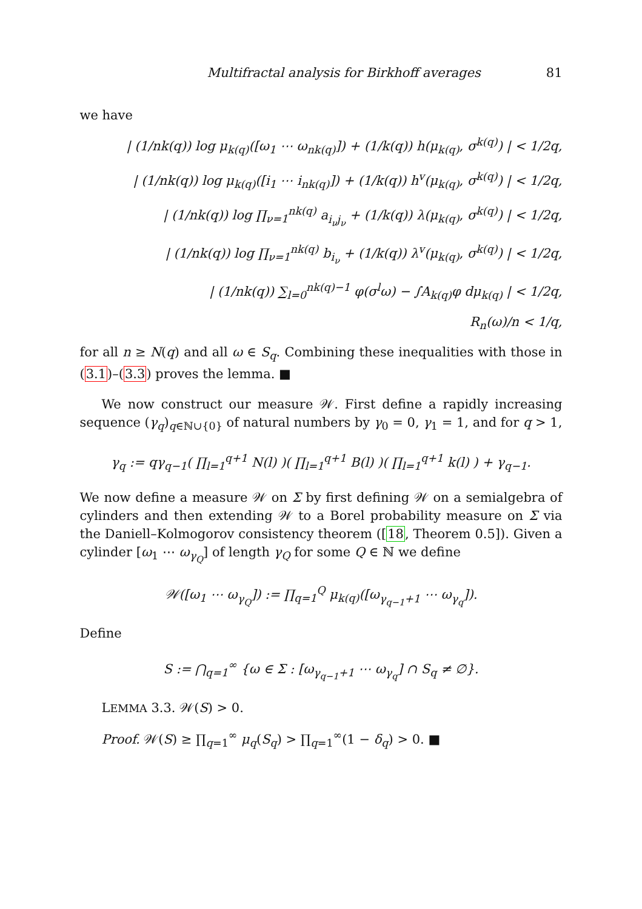Multifractal analysis for Birkhoff averages 81
we have
| (1/nk(q)) log μ<sub>k(q)</sub>([ω<sub>1</sub> ⋯ ω<sub>nk(q)</sub>]) + (1/k(q)) h(μ<sub>k(q)</sub>, σ<sup>k(q)</sup>) | < 1/2q,
| (1/nk(q)) log μ<sub>k(q)</sub>([i<sub>1</sub> ⋯ i<sub>nk(q)</sub>]) + (1/k(q)) h<sup>v</sup>(μ<sub>k(q)</sub>, σ<sup>k(q)</sup>) | < 1/2q,
| (1/nk(q)) log ∏<sub>ν=1</sub><sup>nk(q)</sup> a<sub>i<sub>ν</sub>j<sub>ν</sub></sub> + (1/k(q)) λ(μ<sub>k(q)</sub>, σ<sup>k(q)</sup>) | < 1/2q,
| (1/nk(q)) log ∏<sub>ν=1</sub><sup>nk(q)</sup> b<sub>i<sub>ν</sub></sub> + (1/k(q)) λ<sup>v</sup>(μ<sub>k(q)</sub>, σ<sup>k(q)</sup>) | < 1/2q,
| (1/nk(q)) ∑<sub>l=0</sub><sup>nk(q)−1</sup> φ(σ<sup>l</sup>ω) − ∫A<sub>k(q)</sub>φ dμ<sub>k(q)</sub> | < 1/2q,
R<sub>n</sub>(ω)/n < 1/q,
for all n ≥ N(q) and all ω ∈ S<sub>q</sub>. Combining these inequalities with those in (3.1)–(3.3) proves the lemma. ■
We now construct our measure 𝒲. First define a rapidly increasing sequence (γ<sub>q</sub>)<sub>q∈ℕ∪{0}</sub> of natural numbers by γ<sub>0</sub> = 0, γ<sub>1</sub> = 1, and for q > 1,
γ<sub>q</sub> := qγ<sub>q−1</sub>( ∏<sub>l=1</sub><sup>q+1</sup> N(l) )( ∏<sub>l=1</sub><sup>q+1</sup> B(l) )( ∏<sub>l=1</sub><sup>q+1</sup> k(l) ) + γ<sub>q−1</sub>.
We now define a measure 𝒲 on Σ by first defining 𝒲 on a semialgebra of cylinders and then extending 𝒲 to a Borel probability measure on Σ via the Daniell–Kolmogorov consistency theorem ([18, Theorem 0.5]). Given a cylinder [ω<sub>1</sub> ⋯ ω<sub>γ<sub>Q</sub></sub>] of length γ<sub>Q</sub> for some Q ∈ ℕ we define
𝒲([ω<sub>1</sub> ⋯ ω<sub>γ<sub>Q</sub></sub>]) := ∏<sub>q=1</sub><sup>Q</sup> μ<sub>k(q)</sub>([ω<sub>γ<sub>q−1</sub>+1</sub> ⋯ ω<sub>γ<sub>q</sub></sub>]).
Define
S := ⋂<sub>q=1</sub><sup>∞</sup> {ω ∈ Σ : [ω<sub>γ<sub>q−1</sub>+1</sub> ⋯ ω<sub>γ<sub>q</sub></sub>] ∩ S<sub>q</sub> ≠ ∅}.
LEMMA 3.3. 𝒲(S) > 0.
Proof. 𝒲(S) ≥ ∏<sub>q=1</sub><sup>∞</sup> μ<sub>q</sub>(S<sub>q</sub>) > ∏<sub>q=1</sub><sup>∞</sup>(1 − δ<sub>q</sub>) > 0. ■